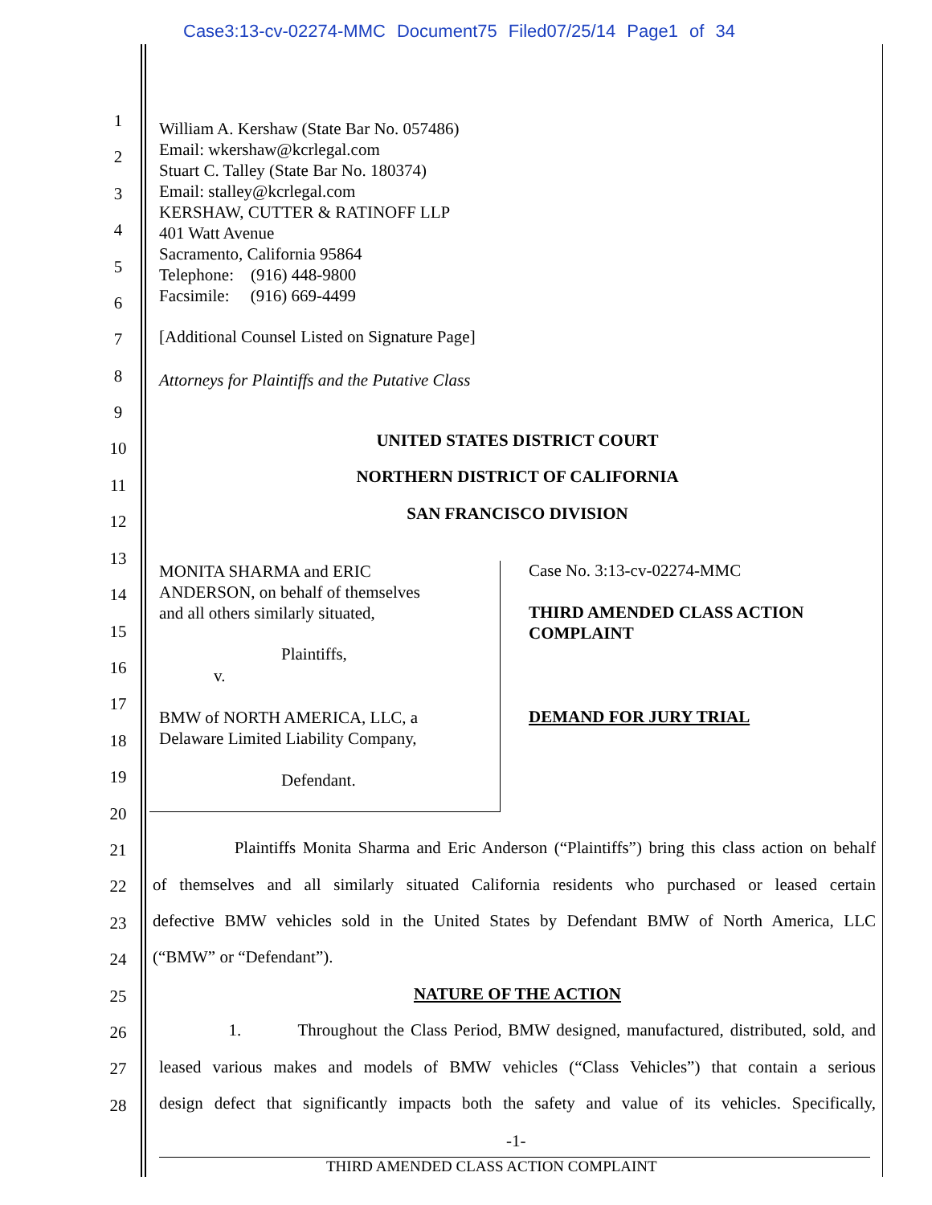Case3:13-cv-02274-MMC Document75 Filed07/25/14 Page1 of 34
1
2
3
4
5
6
7
8
9
10
11
12
13
14
15
16
17
18
19
20
21
22
23
24
25
26
27
28
William A. Kershaw (State Bar No. 057486)
Email: wkershaw@kcrlegal.com
Stuart C. Talley (State Bar No. 180374)
Email: stalley@kcrlegal.com
KERSHAW, CUTTER & RATINOFF LLP
401 Watt Avenue
Sacramento, California 95864
Telephone: (916) 448-9800
Facsimile: (916) 669-4499
[Additional Counsel Listed on Signature Page]
Attorneys for Plaintiffs and the Putative Class
UNITED STATES DISTRICT COURT
NORTHERN DISTRICT OF CALIFORNIA
SAN FRANCISCO DIVISION
MONITA SHARMA and ERIC
ANDERSON, on behalf of themselves
and all others similarly situated,
Plaintiffs,
v.
BMW of NORTH AMERICA, LLC, a
Delaware Limited Liability Company,
Defendant.
Case No. 3:13-cv-02274-MMC
THIRD AMENDED CLASS ACTION
COMPLAINT
DEMAND FOR JURY TRIAL
Plaintiffs Monita Sharma and Eric Anderson (“Plaintiffs”) bring this class action on behalf
of themselves and all similarly situated California residents who purchased or leased certain
defective BMW vehicles sold in the United States by Defendant BMW of North America, LLC
(“BMW” or “Defendant”).
NATURE OF THE ACTION
1. Throughout the Class Period, BMW designed, manufactured, distributed, sold, and
leased various makes and models of BMW vehicles (“Class Vehicles”) that contain a serious
design defect that significantly impacts both the safety and value of its vehicles. Specifically,
-1-
THIRD AMENDED CLASS ACTION COMPLAINT